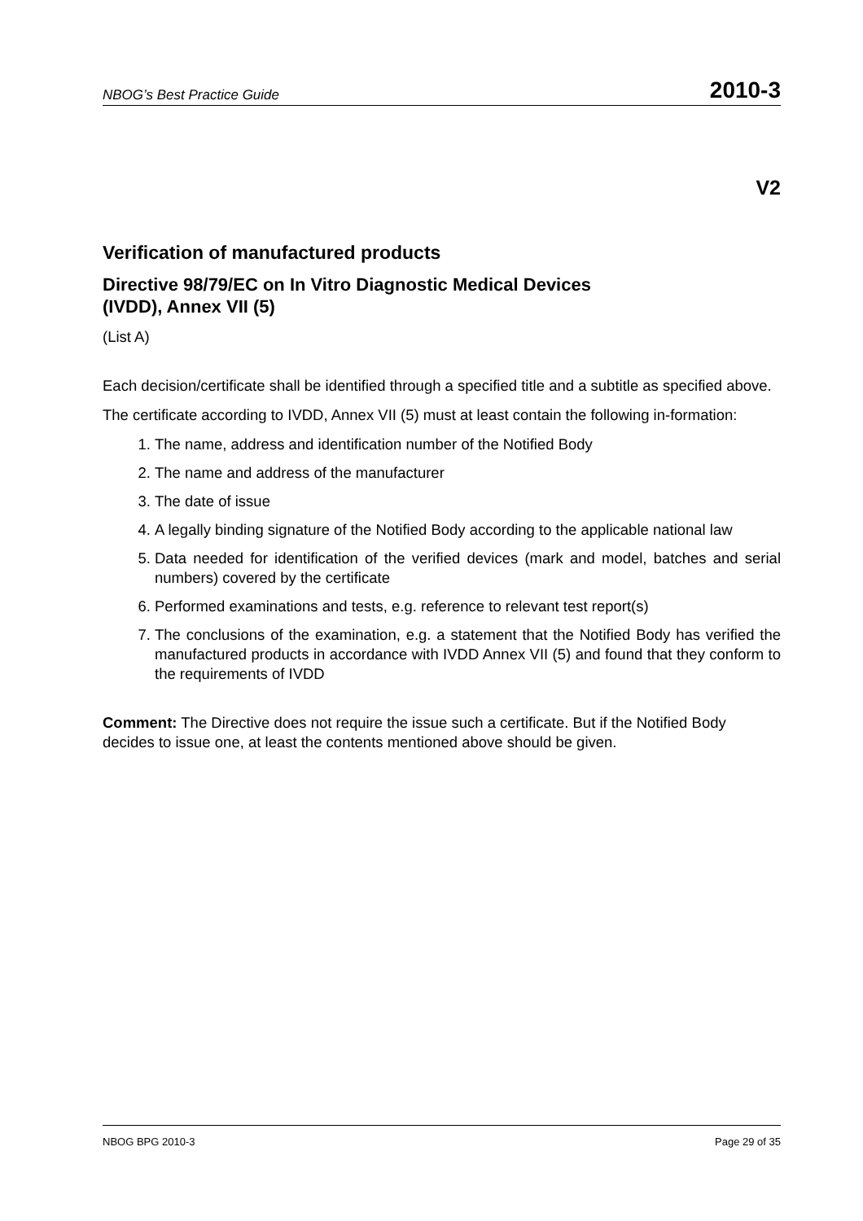NBOG’s Best Practice Guide 2010-3
V2
Verification of manufactured products
Directive 98/79/EC on In Vitro Diagnostic Medical Devices
(IVDD), Annex VII (5)
(List A)
Each decision/certificate shall be identified through a specified title and a subtitle as specified above.
The certificate according to IVDD, Annex VII (5) must at least contain the following in-formation:
1. The name, address and identification number of the Notified Body
2. The name and address of the manufacturer
3. The date of issue
4. A legally binding signature of the Notified Body according to the applicable national law
5. Data needed for identification of the verified devices (mark and model, batches and serial numbers) covered by the certificate
6. Performed examinations and tests, e.g. reference to relevant test report(s)
7. The conclusions of the examination, e.g. a statement that the Notified Body has verified the manufactured products in accordance with IVDD Annex VII (5) and found that they conform to the requirements of IVDD
Comment: The Directive does not require the issue such a certificate. But if the Notified Body decides to issue one, at least the contents mentioned above should be given.
NBOG BPG 2010-3 Page 29 of 35